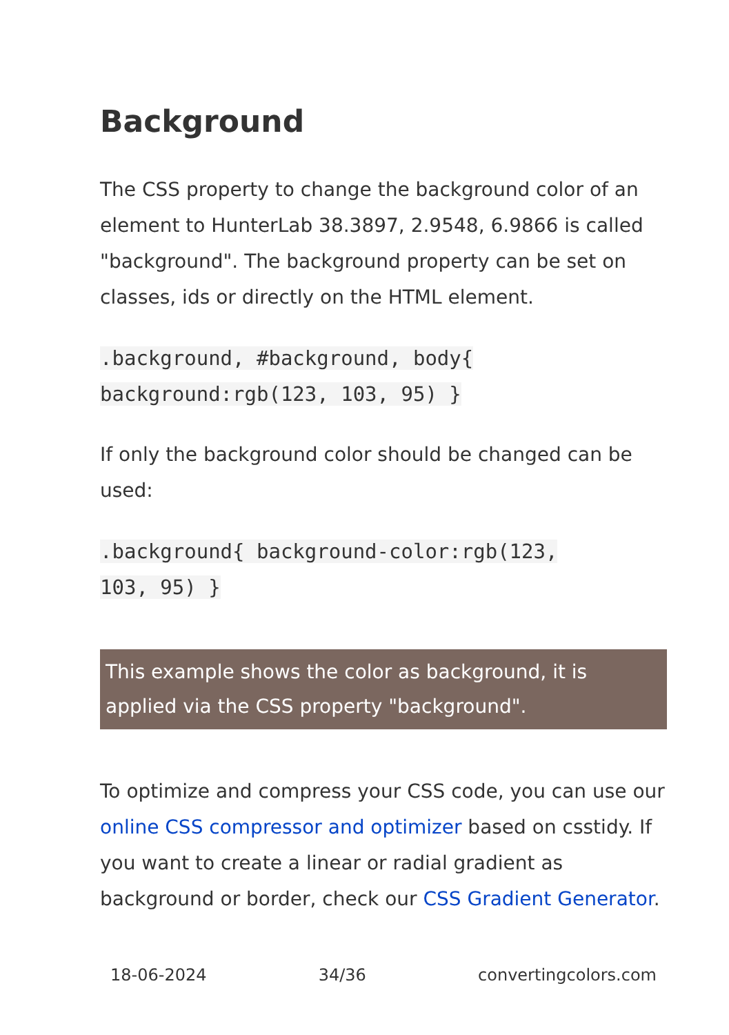Background
The CSS property to change the background color of an element to HunterLab 38.3897, 2.9548, 6.9866 is called "background". The background property can be set on classes, ids or directly on the HTML element.
.background, #background, body{
background:rgb(123, 103, 95) }
If only the background color should be changed can be used:
.background{ background-color:rgb(123,
103, 95) }
This example shows the color as background, it is applied via the CSS property "background".
To optimize and compress your CSS code, you can use our online CSS compressor and optimizer based on csstidy. If you want to create a linear or radial gradient as background or border, check our CSS Gradient Generator.
18-06-2024 34/36 convertingcolors.com